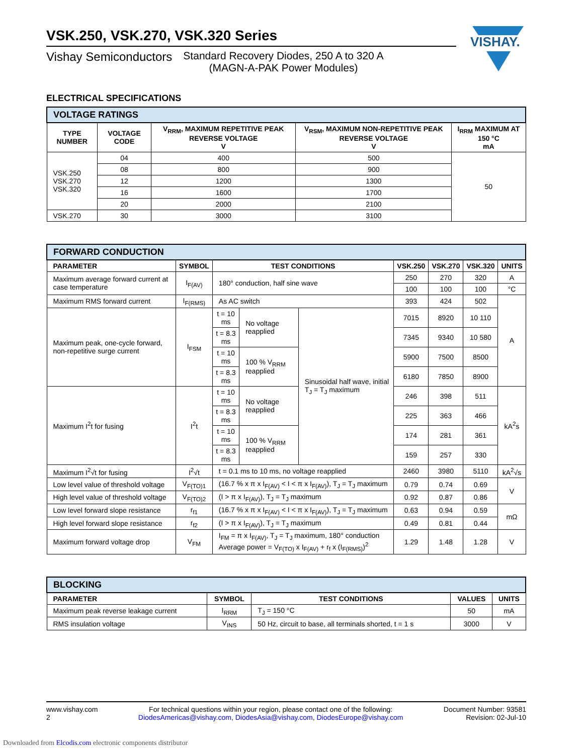VISHAY.
VSK.250, VSK.270, VSK.320 Series
Vishay Semiconductors Standard Recovery Diodes, 250 A to 320 A
(MAGN-A-PAK Power Modules)
ELECTRICAL SPECIFICATIONS
| VOLTAGE RATINGS | | | | |
| --- | --- | --- | --- | --- |
| TYPE NUMBER | VOLTAGE CODE | V<sub>RRM</sub>, MAXIMUM REPETITIVE PEAK REVERSE VOLTAGE V | V<sub>RSM</sub>, MAXIMUM NON-REPETITIVE PEAK REVERSE VOLTAGE V | I<sub>RRM</sub> MAXIMUM AT 150 °C mA |
| VSK.250 VSK.270 VSK.320 | 04 | 400 | 500 | 50 |
| | 08 | 800 | 900 | |
| | 12 | 1200 | 1300 | |
| | 16 | 1600 | 1700 | |
| | 20 | 2000 | 2100 | |
| VSK.270 | 30 | 3000 | 3100 | |
| FORWARD CONDUCTION | | | | | | | | |
| --- | --- | --- | --- | --- | --- | --- | --- | --- |
| PARAMETER | SYMBOL | TEST CONDITIONS | | | VSK.250 | VSK.270 | VSK.320 | UNITS |
| Maximum average forward current at case temperature | I<sub>F(AV)</sub> | 180° conduction, half sine wave | | | 250 | 270 | 320 | A |
| | | | | | 100 | 100 | 100 | °C |
| Maximum RMS forward current | I<sub>F(RMS)</sub> | As AC switch | | | 393 | 424 | 502 | A |
| Maximum peak, one-cycle forward, non-repetitive surge current | I<sub>FSM</sub> | t = 10 ms | No voltage reapplied | Sinusoidal half wave, initial T<sub>J</sub> = T<sub>J</sub> maximum | 7015 | 8920 | 10 110 | |
| | | t = 8.3 ms | | | 7345 | 9340 | 10 580 | |
| | | t = 10 ms | 100 % V<sub>RRM</sub> reapplied | | 5900 | 7500 | 8500 | |
| | | t = 8.3 ms | | | 6180 | 7850 | 8900 | |
| Maximum I<sup>2</sup>t for fusing | I<sup>2</sup>t | t = 10 ms | No voltage reapplied | | 246 | 398 | 511 | kA<sup>2</sup>s |
| | | t = 8.3 ms | | | 225 | 363 | 466 | |
| | | t = 10 ms | 100 % V<sub>RRM</sub> reapplied | | 174 | 281 | 361 | |
| | | t = 8.3 ms | | | 159 | 257 | 330 | |
| Maximum I<sup>2</sup>√t for fusing | I<sup>2</sup>√t | t = 0.1 ms to 10 ms, no voltage reapplied | | | 2460 | 3980 | 5110 | kA<sup>2</sup>√s |
| Low level value of threshold voltage | V<sub>F(TO)1</sub> | (16.7 % x π x I<sub>F(AV)</sub> < I < π x I<sub>F(AV)</sub>), T<sub>J</sub> = T<sub>J</sub> maximum | | | 0.79 | 0.74 | 0.69 | V |
| High level value of threshold voltage | V<sub>F(TO)2</sub> | (I > π x I<sub>F(AV)</sub>), T<sub>J</sub> = T<sub>J</sub> maximum | | | 0.92 | 0.87 | 0.86 | |
| Low level forward slope resistance | r<sub>f1</sub> | (16.7 % x π x I<sub>F(AV)</sub> < I < π x I<sub>F(AV)</sub>), T<sub>J</sub> = T<sub>J</sub> maximum | | | 0.63 | 0.94 | 0.59 | mΩ |
| High level forward slope resistance | r<sub>f2</sub> | (I > π x I<sub>F(AV)</sub>), T<sub>J</sub> = T<sub>J</sub> maximum | | | 0.49 | 0.81 | 0.44 | |
| Maximum forward voltage drop | V<sub>FM</sub> | I<sub>FM</sub> = π x I<sub>F(AV)</sub>, T<sub>J</sub> = T<sub>J</sub> maximum, 180° conduction Average power = V<sub>F(TO)</sub> x I<sub>F(AV)</sub> + r<sub>f</sub> x (I<sub>F(RMS)</sub>)<sup>2</sup> | | | 1.29 | 1.48 | 1.28 | V |
| BLOCKING | | | | |
| --- | --- | --- | --- | --- |
| PARAMETER | SYMBOL | TEST CONDITIONS | VALUES | UNITS |
| Maximum peak reverse leakage current | I<sub>RRM</sub> | T<sub>J</sub> = 150 °C | 50 | mA |
| RMS insulation voltage | V<sub>INS</sub> | 50 Hz, circuit to base, all terminals shorted, t = 1 s | 3000 | V |
www.vishay.com
2
For technical questions within your region, please contact one of the following:
DiodesAmericas@vishay.com, DiodesAsia@vishay.com, DiodesEurope@vishay.com
Document Number: 93581
Revision: 02-Jul-10
Downloaded from Elcodis.com electronic components distributor